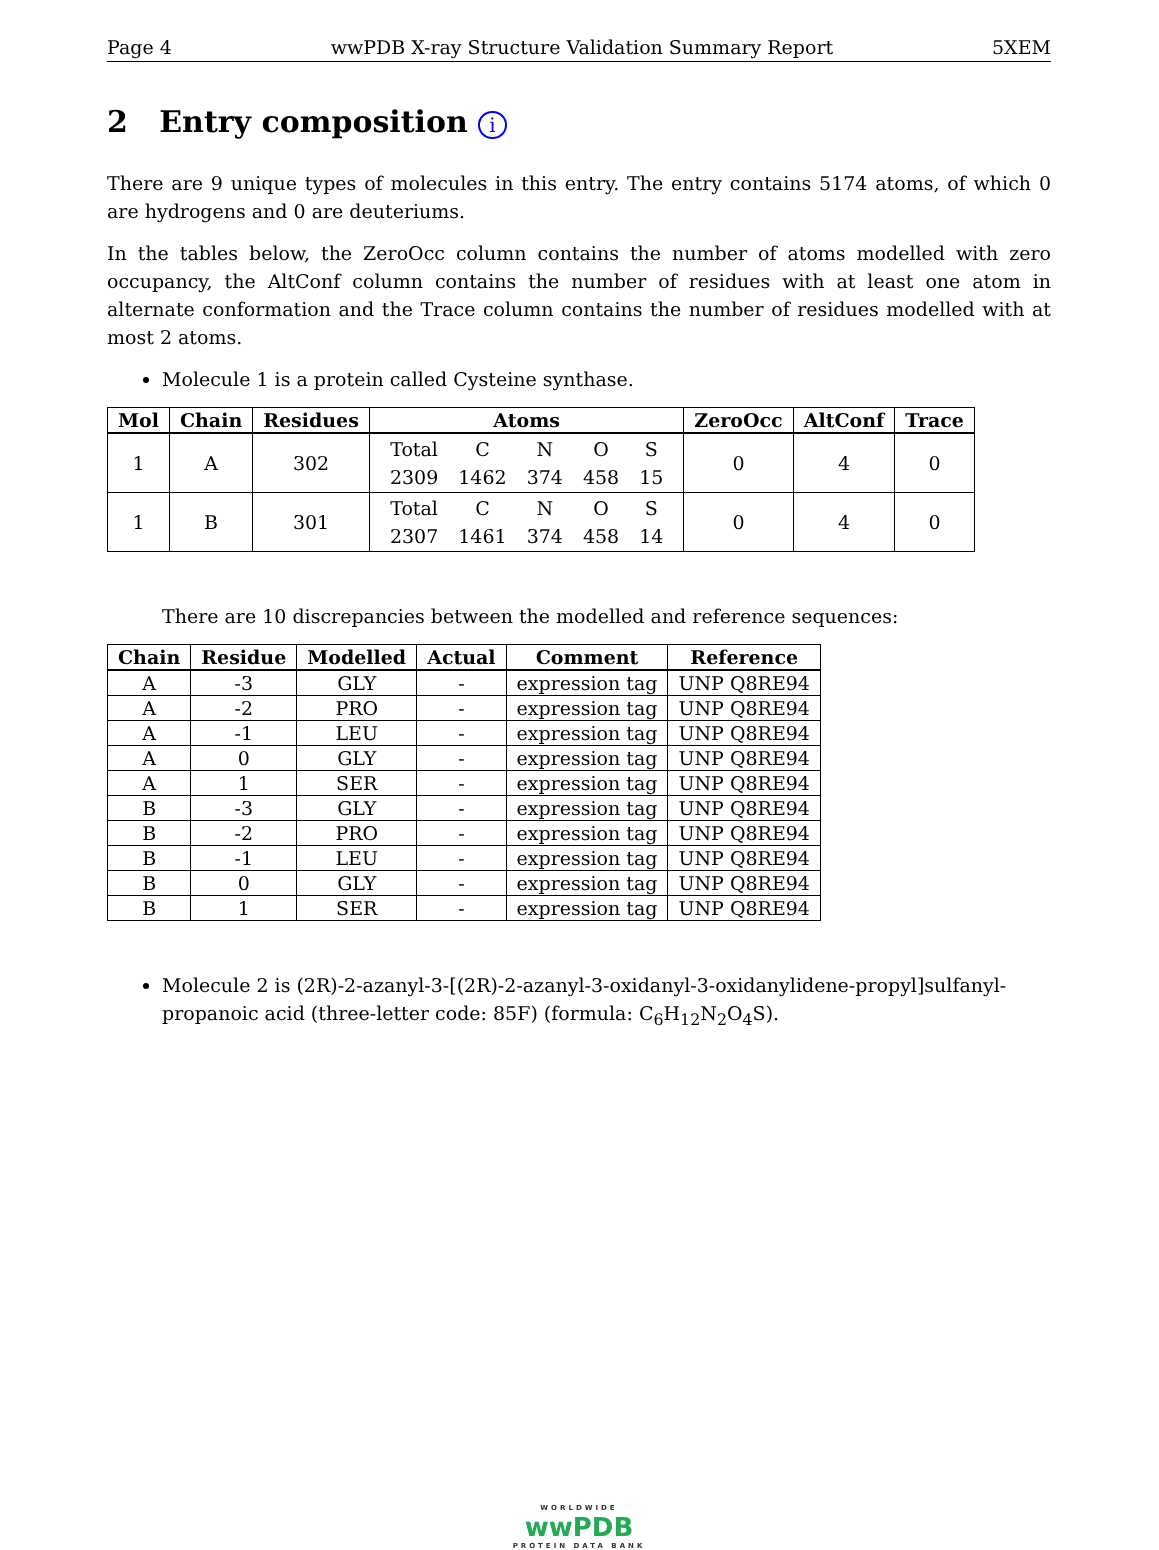Page 4 wwPDB X-ray Structure Validation Summary Report 5XEM
2 Entry composition i
There are 9 unique types of molecules in this entry. The entry contains 5174 atoms, of which 0 are hydrogens and 0 are deuteriums.
In the tables below, the ZeroOcc column contains the number of atoms modelled with zero occupancy, the AltConf column contains the number of residues with at least one atom in alternate conformation and the Trace column contains the number of residues modelled with at most 2 atoms.
Molecule 1 is a protein called Cysteine synthase.
| Mol | Chain | Residues | Atoms | ZeroOcc | AltConf | Trace |
| --- | --- | --- | --- | --- | --- | --- |
| 1 | A | 302 | / Total / C / N / O / S / / 2309 / 1462 / 374 / 458 / 15 / | 0 | 4 | 0 |
| 1 | B | 301 | / Total / C / N / O / S / / 2307 / 1461 / 374 / 458 / 14 / | 0 | 4 | 0 |
There are 10 discrepancies between the modelled and reference sequences:
| Chain | Residue | Modelled | Actual | Comment | Reference |
| --- | --- | --- | --- | --- | --- |
| A | -3 | GLY | - | expression tag | UNP Q8RE94 |
| A | -2 | PRO | - | expression tag | UNP Q8RE94 |
| A | -1 | LEU | - | expression tag | UNP Q8RE94 |
| A | 0 | GLY | - | expression tag | UNP Q8RE94 |
| A | 1 | SER | - | expression tag | UNP Q8RE94 |
| B | -3 | GLY | - | expression tag | UNP Q8RE94 |
| B | -2 | PRO | - | expression tag | UNP Q8RE94 |
| B | -1 | LEU | - | expression tag | UNP Q8RE94 |
| B | 0 | GLY | - | expression tag | UNP Q8RE94 |
| B | 1 | SER | - | expression tag | UNP Q8RE94 |
Molecule 2 is (2R)-2-azanyl-3-[(2R)-2-azanyl-3-oxidanyl-3-oxidanylidene-propyl]sulfanyl-propanoic acid (three-letter code: 85F) (formula: C<sub>6</sub>H<sub>12</sub>N<sub>2</sub>O<sub>4</sub>S).
WORLDWIDE
wwPDB
PROTEIN DATA BANK